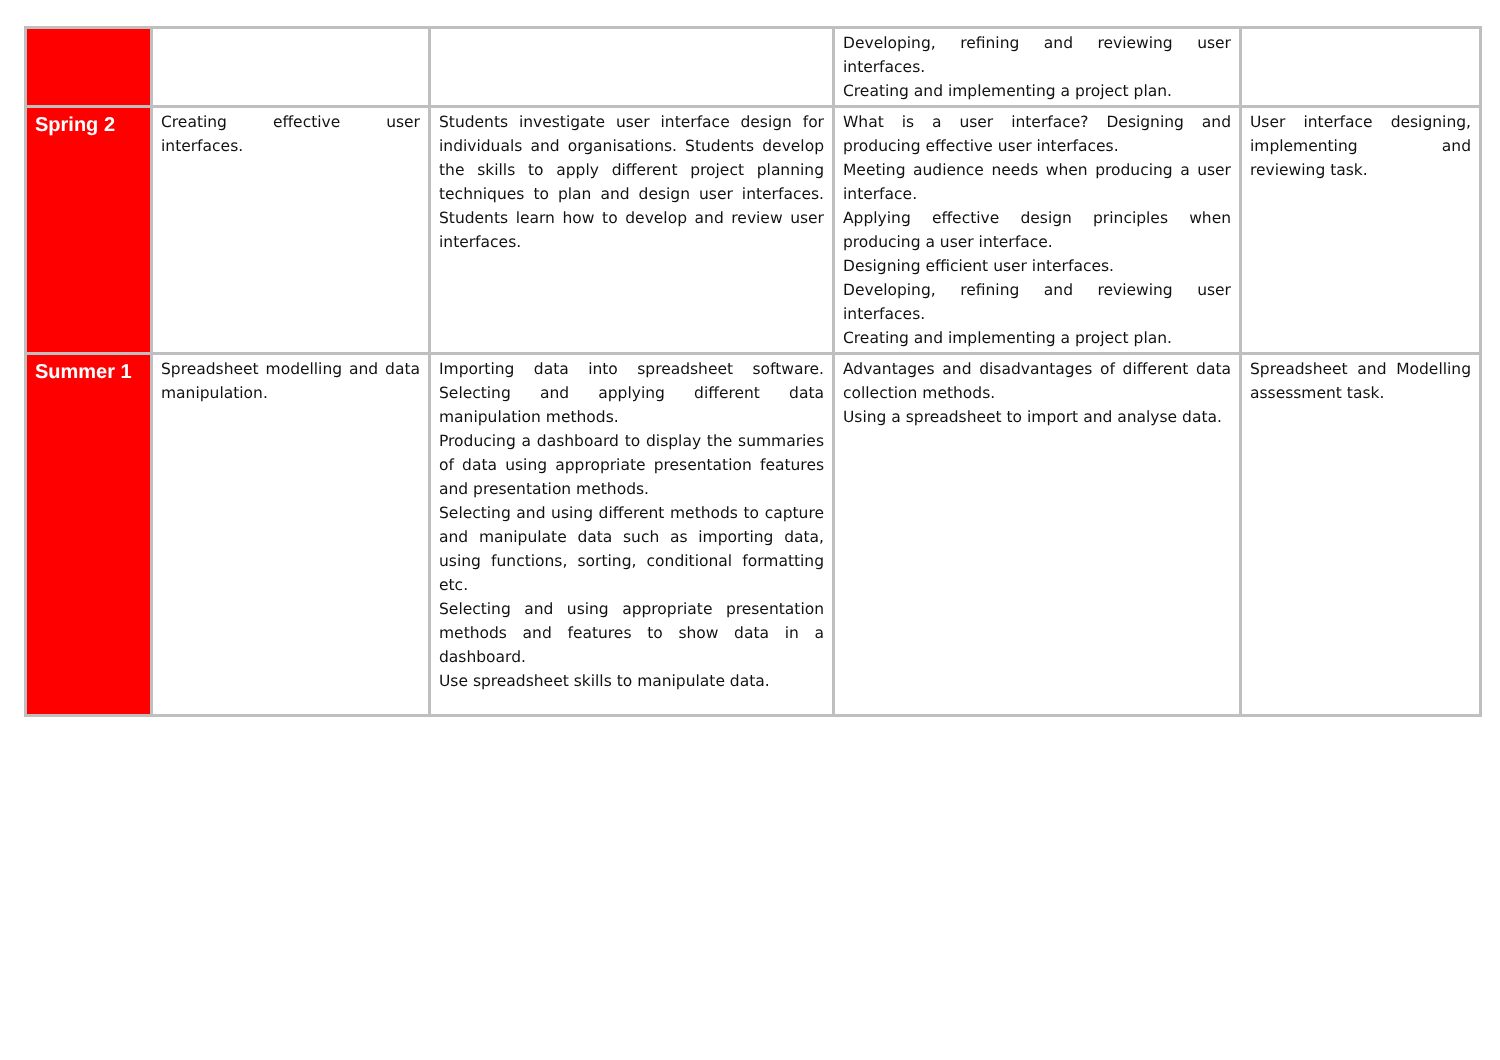| | | | Developing, refining and reviewing user interfaces. Creating and implementing a project plan. | |
| Spring 2 | Creating effective user interfaces. | Students investigate user interface design for individuals and organisations. Students develop the skills to apply different project planning techniques to plan and design user interfaces. Students learn how to develop and review user interfaces. | What is a user interface? Designing and producing effective user interfaces. Meeting audience needs when producing a user interface. Applying effective design principles when producing a user interface. Designing efficient user interfaces. Developing, refining and reviewing user interfaces. Creating and implementing a project plan. | User interface designing, implementing and reviewing task. |
| Summer 1 | Spreadsheet modelling and data manipulation. | Importing data into spreadsheet software. Selecting and applying different data manipulation methods. Producing a dashboard to display the summaries of data using appropriate presentation features and presentation methods. Selecting and using different methods to capture and manipulate data such as importing data, using functions, sorting, conditional formatting etc. Selecting and using appropriate presentation methods and features to show data in a dashboard. Use spreadsheet skills to manipulate data. | Advantages and disadvantages of different data collection methods. Using a spreadsheet to import and analyse data. | Spreadsheet and Modelling assessment task. |